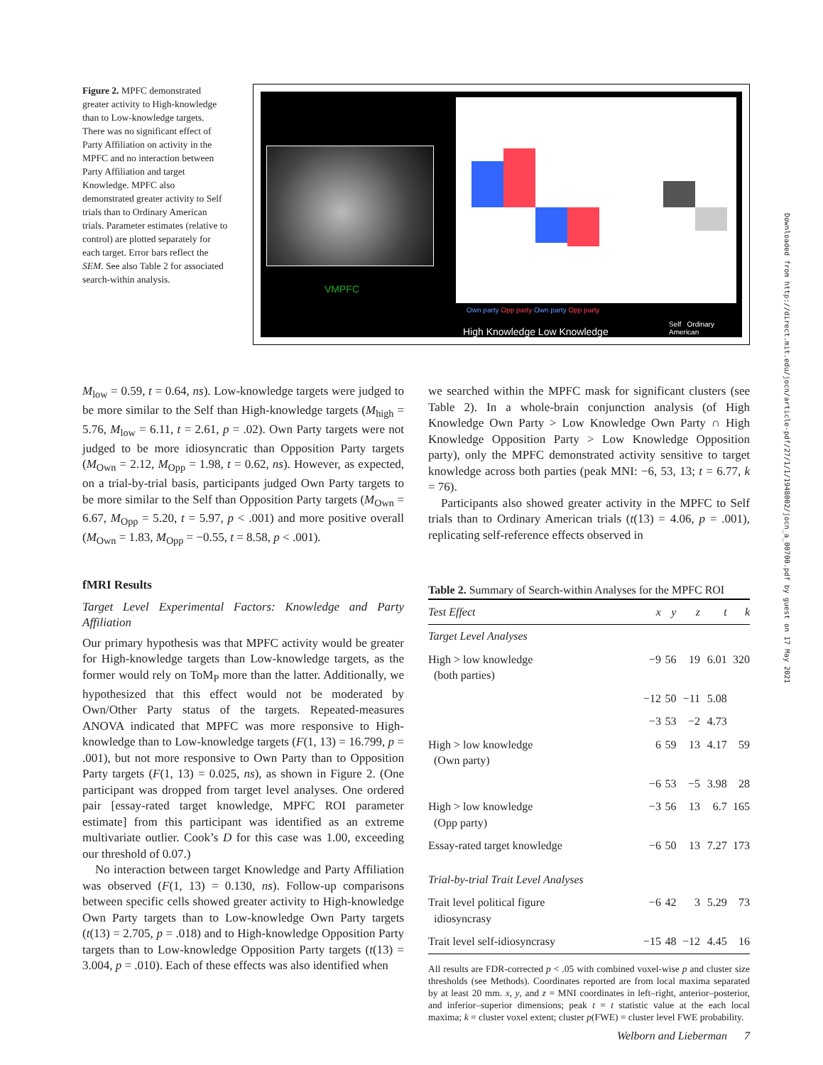Figure 2. MPFC demonstrated greater activity to High-knowledge than to Low-knowledge targets. There was no significant effect of Party Affiliation on activity in the MPFC and no interaction between Party Affiliation and target Knowledge. MPFC also demonstrated greater activity to Self trials than to Ordinary American trials. Parameter estimates (relative to control) are plotted separately for each target. Error bars reflect the SEM. See also Table 2 for associated search-within analysis.
VMPFC
Own party Opp party Own party Opp party
High Knowledge Low Knowledge
Self Ordinary American
M<sub>low</sub> = 0.59, t = 0.64, ns). Low-knowledge targets were judged to be more similar to the Self than High-knowledge targets (M<sub>high</sub> = 5.76, M<sub>low</sub> = 6.11, t = 2.61, p = .02). Own Party targets were not judged to be more idiosyncratic than Opposition Party targets (M<sub>Own</sub> = 2.12, M<sub>Opp</sub> = 1.98, t = 0.62, ns). However, as expected, on a trial-by-trial basis, participants judged Own Party targets to be more similar to the Self than Opposition Party targets (M<sub>Own</sub> = 6.67, M<sub>Opp</sub> = 5.20, t = 5.97, p < .001) and more positive overall (M<sub>Own</sub> = 1.83, M<sub>Opp</sub> = −0.55, t = 8.58, p < .001).
fMRI Results
Target Level Experimental Factors: Knowledge and Party Affiliation
Our primary hypothesis was that MPFC activity would be greater for High-knowledge targets than Low-knowledge targets, as the former would rely on ToM<sub>P</sub> more than the latter. Additionally, we hypothesized that this effect would not be moderated by Own/Other Party status of the targets. Repeated-measures ANOVA indicated that MPFC was more responsive to High-knowledge than to Low-knowledge targets (F(1, 13) = 16.799, p = .001), but not more responsive to Own Party than to Opposition Party targets (F(1, 13) = 0.025, ns), as shown in Figure 2. (One participant was dropped from target level analyses. One ordered pair [essay-rated target knowledge, MPFC ROI parameter estimate] from this participant was identified as an extreme multivariate outlier. Cook’s D for this case was 1.00, exceeding our threshold of 0.07.)
No interaction between target Knowledge and Party Affiliation was observed (F(1, 13) = 0.130, ns). Follow-up comparisons between specific cells showed greater activity to High-knowledge Own Party targets than to Low-knowledge Own Party targets (t(13) = 2.705, p = .018) and to High-knowledge Opposition Party targets than to Low-knowledge Opposition Party targets (t(13) = 3.004, p = .010). Each of these effects was also identified when
we searched within the MPFC mask for significant clusters (see Table 2). In a whole-brain conjunction analysis (of High Knowledge Own Party > Low Knowledge Own Party ∩ High Knowledge Opposition Party > Low Knowledge Opposition party), only the MPFC demonstrated activity sensitive to target knowledge across both parties (peak MNI: −6, 53, 13; t = 6.77, k = 76).
Participants also showed greater activity in the MPFC to Self trials than to Ordinary American trials (t(13) = 4.06, p = .001), replicating self-reference effects observed in
Table 2. Summary of Search-within Analyses for the MPFC ROI
| Test Effect | x | y | z | t | k |
| --- | --- | --- | --- | --- | --- |
| Target Level Analyses | | | | | |
| High > low knowledge (both parties) | −9 | 56 | 19 | 6.01 | 320 |
| | −12 | 50 | −11 | 5.08 | |
| | −3 | 53 | −2 | 4.73 | |
| High > low knowledge (Own party) | 6 | 59 | 13 | 4.17 | 59 |
| | −6 | 53 | −5 | 3.98 | 28 |
| High > low knowledge (Opp party) | −3 | 56 | 13 | 6.7 | 165 |
| Essay-rated target knowledge | −6 | 50 | 13 | 7.27 | 173 |
| Trial-by-trial Trait Level Analyses | | | | | |
| Trait level political figure idiosyncrasy | −6 | 42 | 3 | 5.29 | 73 |
| Trait level self-idiosyncrasy | −15 | 48 | −12 | 4.45 | 16 |
All results are FDR-corrected p < .05 with combined voxel-wise p and cluster size thresholds (see Methods). Coordinates reported are from local maxima separated by at least 20 mm. x, y, and z = MNI coordinates in left–right, anterior–posterior, and inferior–superior dimensions; peak t = t statistic value at the each local maxima; k = cluster voxel extent; cluster p(FWE) = cluster level FWE probability.
Downloaded from http://direct.mit.edu/jocn/article-pdf/27/1/1/1948002/jocn_a_00700.pdf by guest on 17 May 2021
Welborn and Lieberman 7